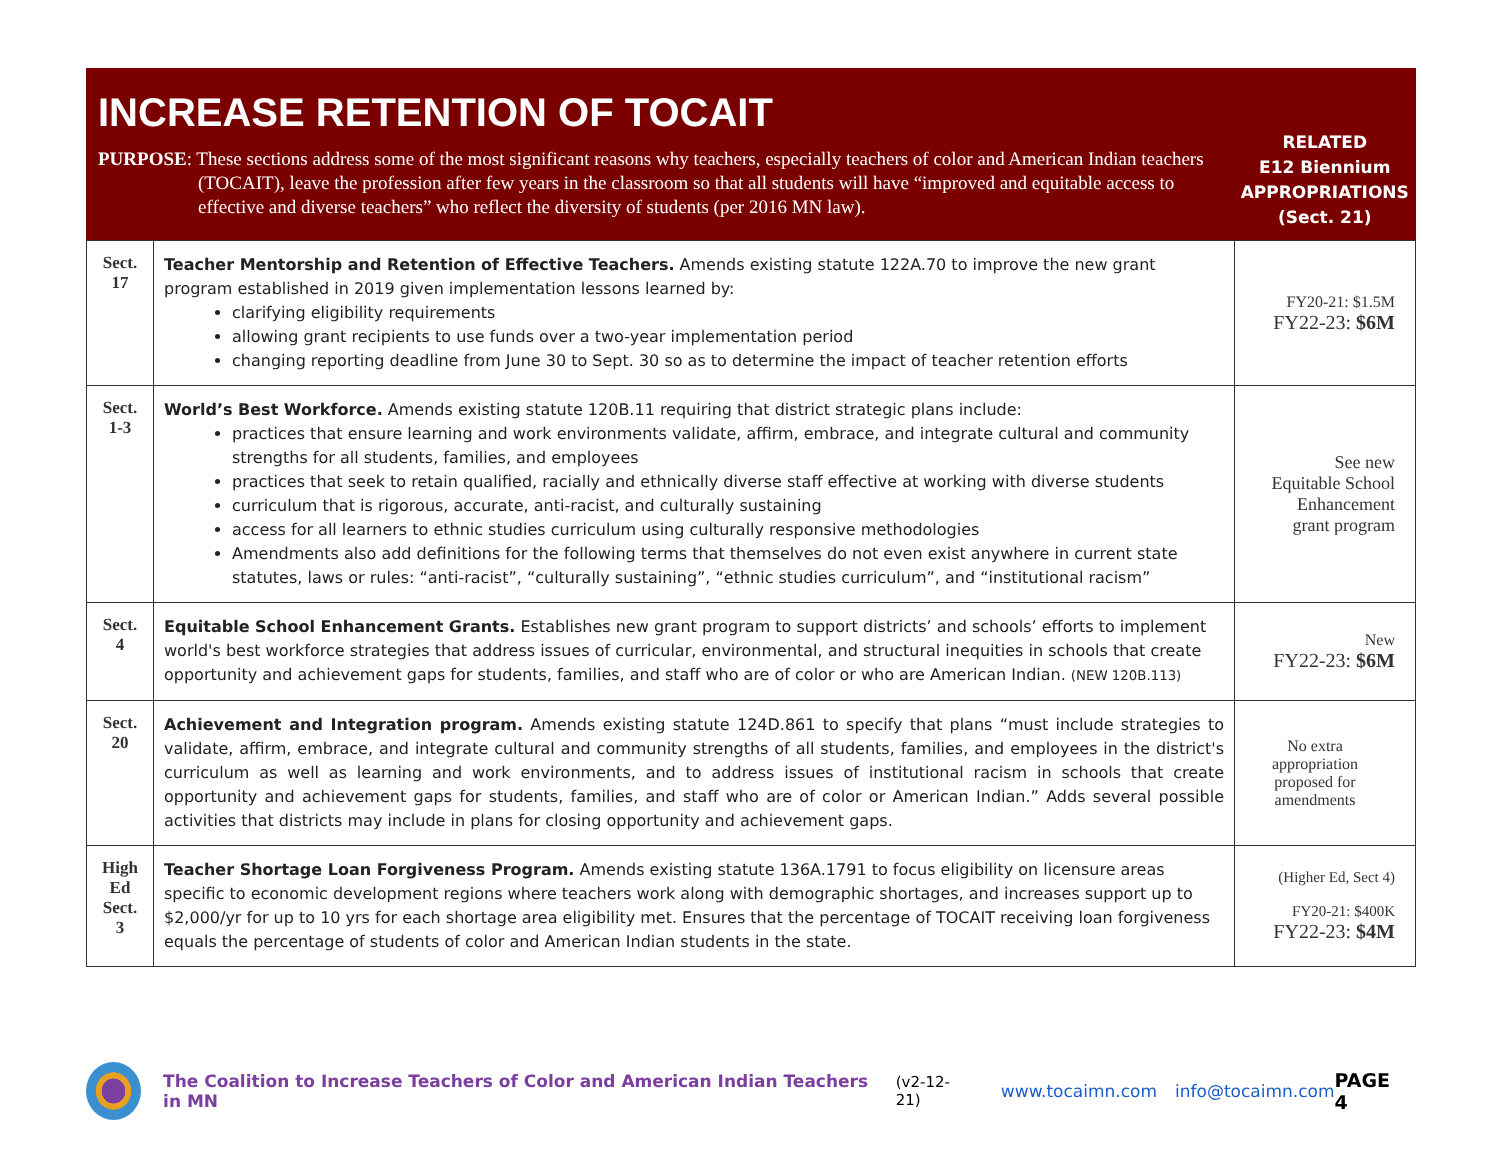| INCREASE RETENTION OF TOCAIT PURPOSE : These sections address some of the most significant reasons why teachers, especially teachers of color and American Indian teachers (TOCAIT), leave the profession after few years in the classroom so that all students will have “improved and equitable access to effective and diverse teachers” who reflect the diversity of students (per 2016 MN law). | | RELATED E12 Biennium APPROPRIATIONS (Sect. 21) |
| Sect. 17 | Teacher Mentorship and Retention of Effective Teachers. Amends existing statute 122A.70 to improve the new grant program established in 2019 given implementation lessons learned by: clarifying eligibility requirements allowing grant recipients to use funds over a two-year implementation period changing reporting deadline from June 30 to Sept. 30 so as to determine the impact of teacher retention efforts | FY20-21: $1.5M FY22-23: $6M |
| Sect. 1-3 | World’s Best Workforce. Amends existing statute 120B.11 requiring that district strategic plans include: practices that ensure learning and work environments validate, affirm, embrace, and integrate cultural and community strengths for all students, families, and employees practices that seek to retain qualified, racially and ethnically diverse staff effective at working with diverse students curriculum that is rigorous, accurate, anti-racist, and culturally sustaining access for all learners to ethnic studies curriculum using culturally responsive methodologies Amendments also add definitions for the following terms that themselves do not even exist anywhere in current state statutes, laws or rules: “anti-racist”, “culturally sustaining”, “ethnic studies curriculum”, and “institutional racism” | See new Equitable School Enhancement grant program |
| Sect. 4 | Equitable School Enhancement Grants. Establishes new grant program to support districts’ and schools’ efforts to implement world's best workforce strategies that address issues of curricular, environmental, and structural inequities in schools that create opportunity and achievement gaps for students, families, and staff who are of color or who are American Indian. (NEW 120B.113) | New FY22-23: $6M |
| Sect. 20 | Achievement and Integration program. Amends existing statute 124D.861 to specify that plans “must include strategies to validate, affirm, embrace, and integrate cultural and community strengths of all students, families, and employees in the district's curriculum as well as learning and work environments, and to address issues of institutional racism in schools that create opportunity and achievement gaps for students, families, and staff who are of color or American Indian.” Adds several possible activities that districts may include in plans for closing opportunity and achievement gaps. | No extra appropriation proposed for amendments |
| High Ed Sect. 3 | Teacher Shortage Loan Forgiveness Program. Amends existing statute 136A.1791 to focus eligibility on licensure areas specific to economic development regions where teachers work along with demographic shortages, and increases support up to $2,000/yr for up to 10 yrs for each shortage area eligibility met. Ensures that the percentage of TOCAIT receiving loan forgiveness equals the percentage of students of color and American Indian students in the state. | (Higher Ed, Sect 4) FY20-21: $400K FY22-23: $4M |
The Coalition to Increase Teachers of Color and American Indian Teachers in MN (v2-12-21) www.tocaimn.com info@tocaimn.com PAGE 4